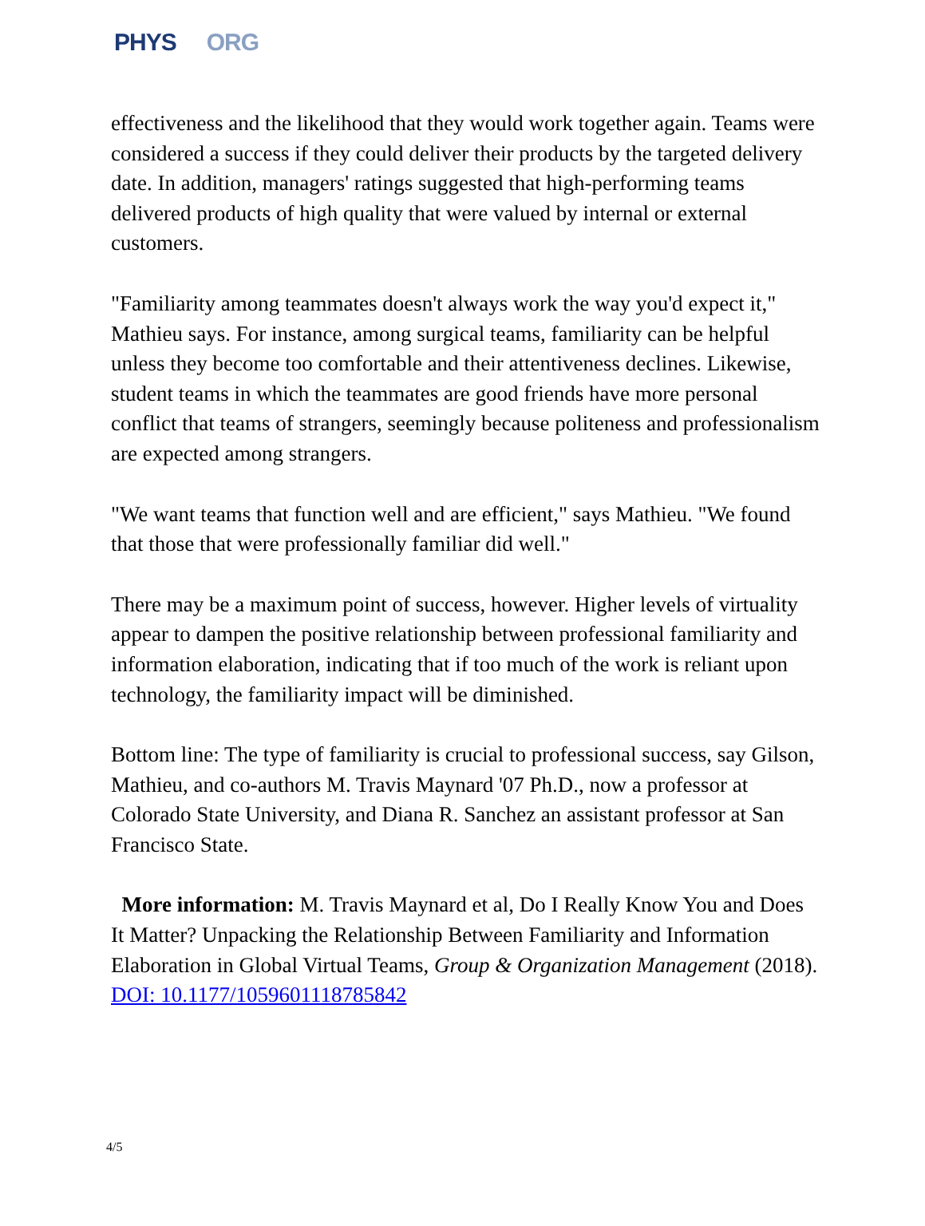PHYS ORG
effectiveness and the likelihood that they would work together again. Teams were considered a success if they could deliver their products by the targeted delivery date. In addition, managers' ratings suggested that high-performing teams delivered products of high quality that were valued by internal or external customers.
"Familiarity among teammates doesn't always work the way you'd expect it," Mathieu says. For instance, among surgical teams, familiarity can be helpful unless they become too comfortable and their attentiveness declines. Likewise, student teams in which the teammates are good friends have more personal conflict that teams of strangers, seemingly because politeness and professionalism are expected among strangers.
"We want teams that function well and are efficient," says Mathieu. "We found that those that were professionally familiar did well."
There may be a maximum point of success, however. Higher levels of virtuality appear to dampen the positive relationship between professional familiarity and information elaboration, indicating that if too much of the work is reliant upon technology, the familiarity impact will be diminished.
Bottom line: The type of familiarity is crucial to professional success, say Gilson, Mathieu, and co-authors M. Travis Maynard '07 Ph.D., now a professor at Colorado State University, and Diana R. Sanchez an assistant professor at San Francisco State.
More information: M. Travis Maynard et al, Do I Really Know You and Does It Matter? Unpacking the Relationship Between Familiarity and Information Elaboration in Global Virtual Teams, Group & Organization Management (2018). DOI: 10.1177/1059601118785842
4/5